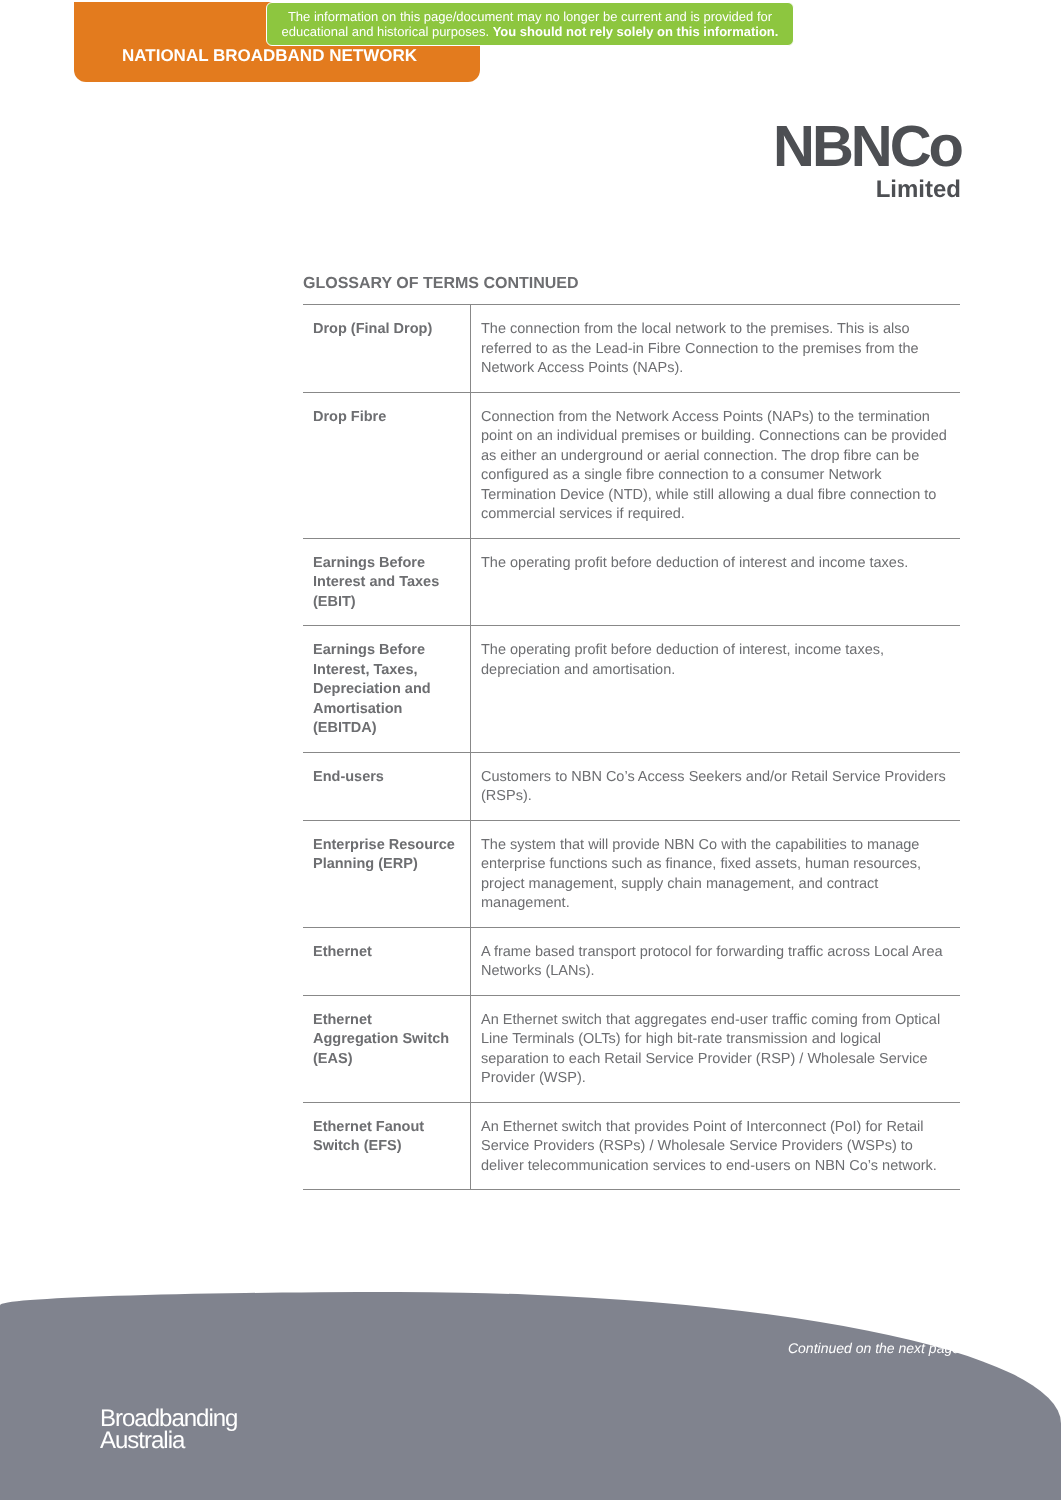The information on this page/document may no longer be current and is provided for educational and historical purposes. You should not rely solely on this information.
NATIONAL BROADBAND NETWORK
NBNCo
Limited
GLOSSARY OF TERMS CONTINUED
| Drop (Final Drop) | The connection from the local network to the premises. This is also referred to as the Lead-in Fibre Connection to the premises from the Network Access Points (NAPs). |
| Drop Fibre | Connection from the Network Access Points (NAPs) to the termination point on an individual premises or building. Connections can be provided as either an underground or aerial connection. The drop fibre can be configured as a single fibre connection to a consumer Network Termination Device (NTD), while still allowing a dual fibre connection to commercial services if required. |
| Earnings Before Interest and Taxes (EBIT) | The operating profit before deduction of interest and income taxes. |
| Earnings Before Interest, Taxes, Depreciation and Amortisation (EBITDA) | The operating profit before deduction of interest, income taxes, depreciation and amortisation. |
| End-users | Customers to NBN Co’s Access Seekers and/or Retail Service Providers (RSPs). |
| Enterprise Resource Planning (ERP) | The system that will provide NBN Co with the capabilities to manage enterprise functions such as finance, fixed assets, human resources, project management, supply chain management, and contract management. |
| Ethernet | A frame based transport protocol for forwarding traffic across Local Area Networks (LANs). |
| Ethernet Aggregation Switch (EAS) | An Ethernet switch that aggregates end-user traffic coming from Optical Line Terminals (OLTs) for high bit-rate transmission and logical separation to each Retail Service Provider (RSP) / Wholesale Service Provider (WSP). |
| Ethernet Fanout Switch (EFS) | An Ethernet switch that provides Point of Interconnect (PoI) for Retail Service Providers (RSPs) / Wholesale Service Providers (WSPs) to deliver telecommunication services to end-users on NBN Co’s network. |
Continued on the next page
Broadbanding
Australia